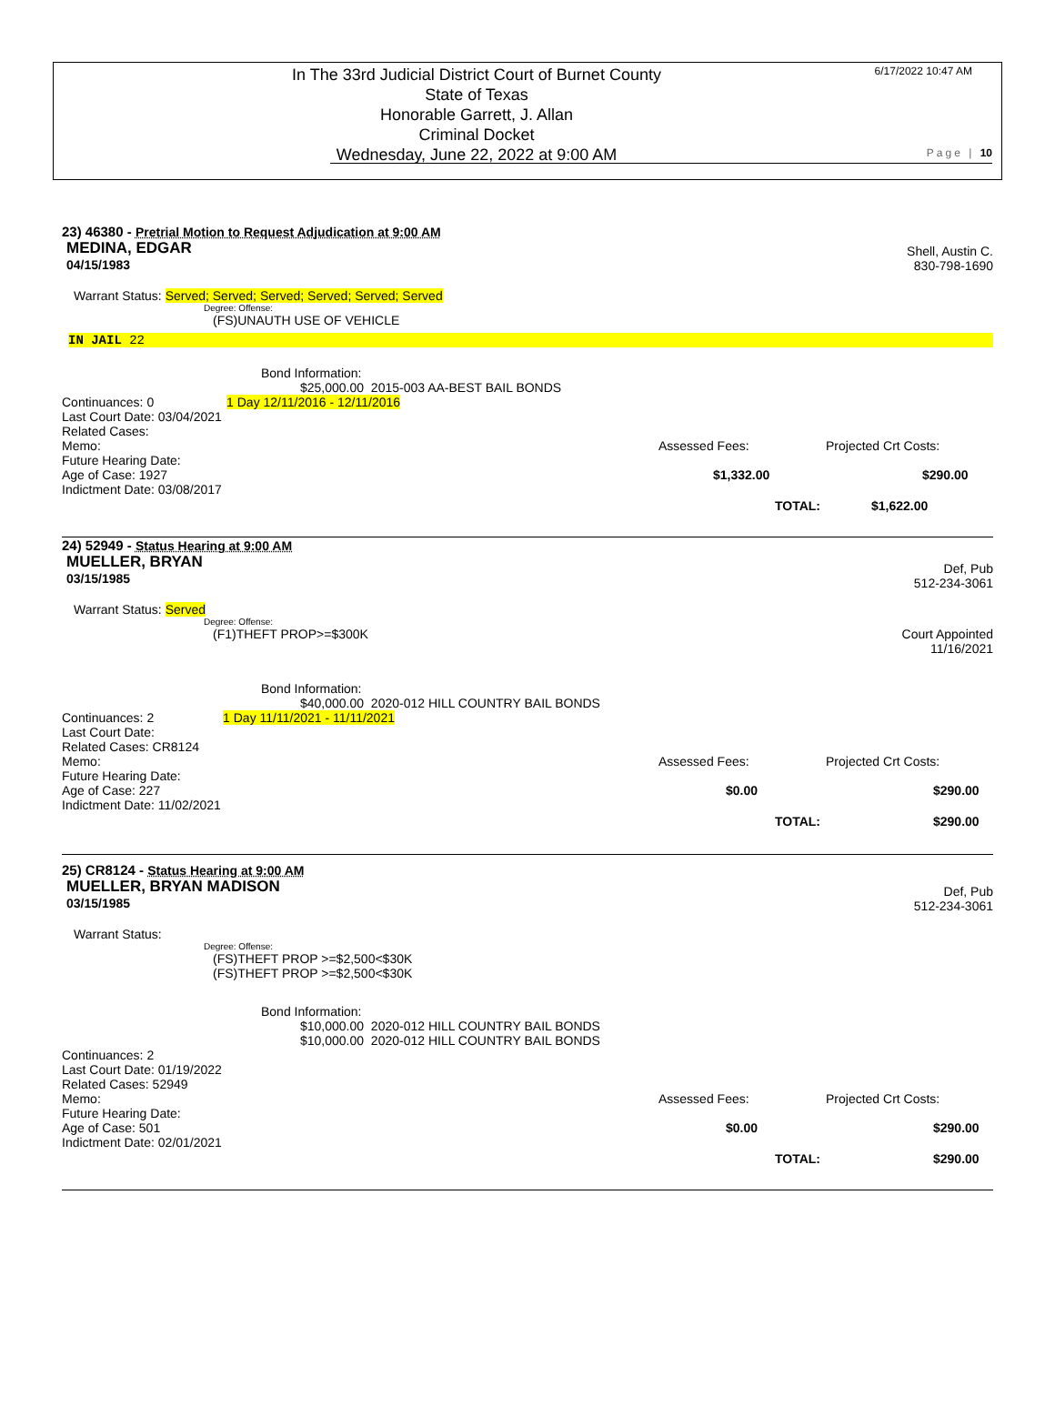In The 33rd Judicial District Court of Burnet County
State of Texas
Honorable Garrett, J. Allan
Criminal Docket
Wednesday, June 22, 2022 at 9:00 AM
6/17/2022 10:47 AM
Page | 10
23) 46380 - Pretrial Motion to Request Adjudication at 9:00 AM
Shell, Austin C.
830-798-1690
MEDINA, EDGAR
04/15/1983
Warrant Status: Served; Served; Served; Served; Served; Served
Degree: Offense:
(FS)UNAUTH USE OF VEHICLE
IN JAIL 22
Bond Information:
$25,000.00 2015-003 AA-BEST BAIL BONDS
Continuances: 0 1 Day 12/11/2016 - 12/11/2016
Last Court Date: 03/04/2021
Related Cases:
Memo: Assessed Fees: Projected Crt Costs:
Future Hearing Date:
Age of Case: 1927 $1,332.00 $290.00
Indictment Date: 03/08/2017
TOTAL: $1,622.00
24) 52949 - Status Hearing at 9:00 AM
Def, Pub
512-234-3061
Court Appointed
11/16/2021
MUELLER, BRYAN
03/15/1985
Warrant Status: Served
Degree: Offense:
(F1)THEFT PROP>=$300K
Bond Information:
$40,000.00 2020-012 HILL COUNTRY BAIL BONDS
Continuances: 2 1 Day 11/11/2021 - 11/11/2021
Last Court Date:
Related Cases: CR8124
Memo: Assessed Fees: Projected Crt Costs:
Future Hearing Date:
Age of Case: 227 $0.00 $290.00
Indictment Date: 11/02/2021
TOTAL: $290.00
25) CR8124 - Status Hearing at 9:00 AM
Def, Pub
512-234-3061
MUELLER, BRYAN MADISON
03/15/1985
Warrant Status:
Degree: Offense:
(FS)THEFT PROP >=$2,500<$30K
(FS)THEFT PROP >=$2,500<$30K
Bond Information:
$10,000.00 2020-012 HILL COUNTRY BAIL BONDS
$10,000.00 2020-012 HILL COUNTRY BAIL BONDS
Continuances: 2
Last Court Date: 01/19/2022
Related Cases: 52949
Memo: Assessed Fees: Projected Crt Costs:
Future Hearing Date:
Age of Case: 501 $0.00 $290.00
Indictment Date: 02/01/2021
TOTAL: $290.00